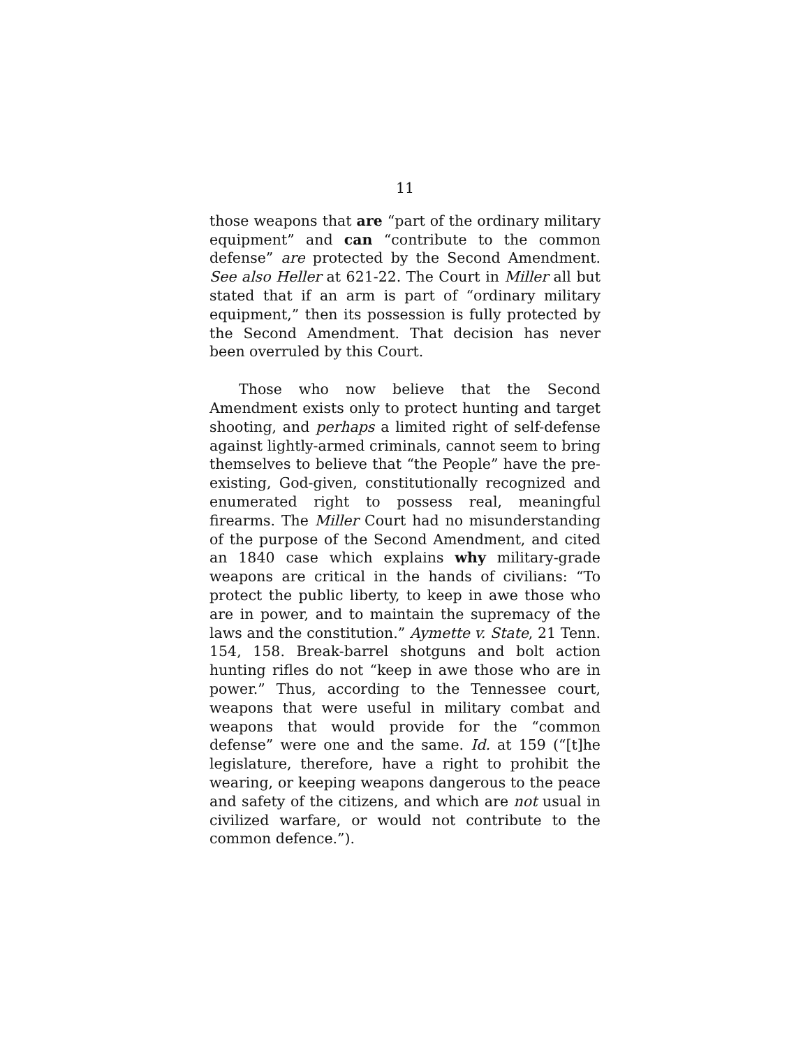11
those weapons that are “part of the ordinary military equipment” and can “contribute to the common defense” are protected by the Second Amendment. See also Heller at 621-22. The Court in Miller all but stated that if an arm is part of “ordinary military equipment,” then its possession is fully protected by the Second Amendment. That decision has never been overruled by this Court.
Those who now believe that the Second Amendment exists only to protect hunting and target shooting, and perhaps a limited right of self-defense against lightly-armed criminals, cannot seem to bring themselves to believe that “the People” have the pre-existing, God-given, constitutionally recognized and enumerated right to possess real, meaningful firearms. The Miller Court had no misunderstanding of the purpose of the Second Amendment, and cited an 1840 case which explains why military-grade weapons are critical in the hands of civilians: “To protect the public liberty, to keep in awe those who are in power, and to maintain the supremacy of the laws and the constitution.” Aymette v. State, 21 Tenn. 154, 158. Break-barrel shotguns and bolt action hunting rifles do not “keep in awe those who are in power.” Thus, according to the Tennessee court, weapons that were useful in military combat and weapons that would provide for the “common defense” were one and the same. Id. at 159 (“[t]he legislature, therefore, have a right to prohibit the wearing, or keeping weapons dangerous to the peace and safety of the citizens, and which are not usual in civilized warfare, or would not contribute to the common defence.”).